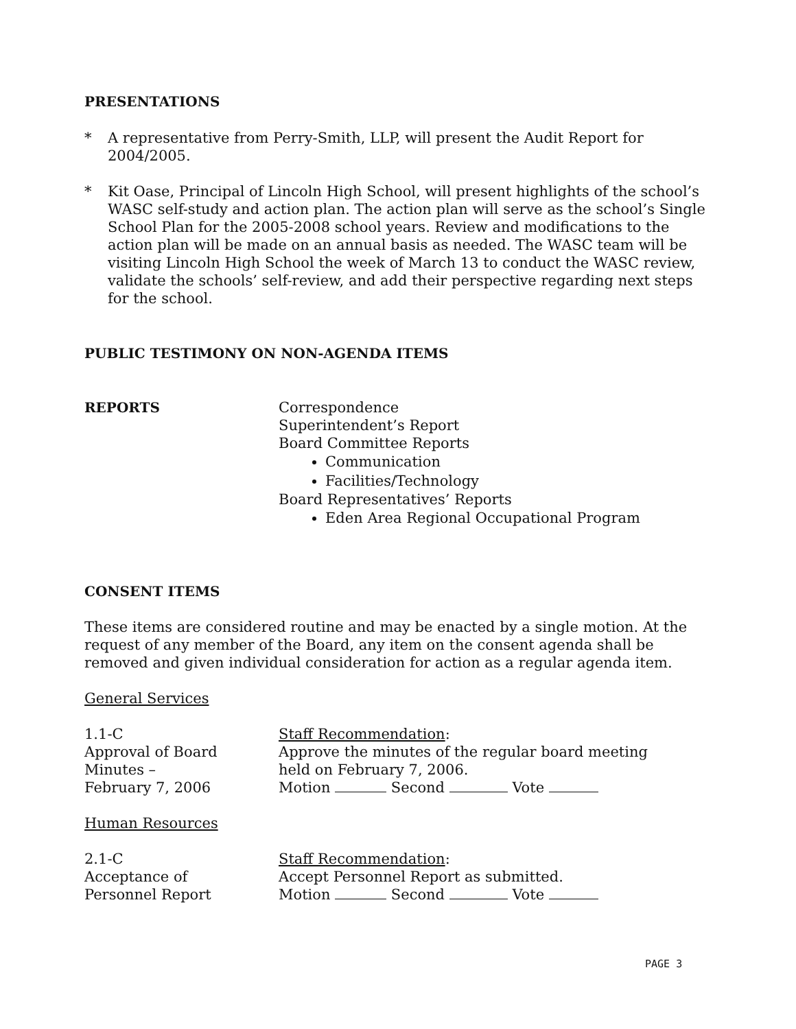PRESENTATIONS
* A representative from Perry-Smith, LLP, will present the Audit Report for 2004/2005.
* Kit Oase, Principal of Lincoln High School, will present highlights of the school’s WASC self-study and action plan. The action plan will serve as the school’s Single School Plan for the 2005-2008 school years. Review and modifications to the action plan will be made on an annual basis as needed. The WASC team will be visiting Lincoln High School the week of March 13 to conduct the WASC review, validate the schools’ self-review, and add their perspective regarding next steps for the school.
PUBLIC TESTIMONY ON NON-AGENDA ITEMS
REPORTS Correspondence
Superintendent’s Report
Board Committee Reports
Communication
Facilities/Technology
Board Representatives’ Reports
Eden Area Regional Occupational Program
CONSENT ITEMS
These items are considered routine and may be enacted by a single motion. At the request of any member of the Board, any item on the consent agenda shall be removed and given individual consideration for action as a regular agenda item.
General Services
1.1-C
Approval of Board
Minutes –
February 7, 2006
Staff Recommendation:
Approve the minutes of the regular board meeting
held on February 7, 2006.
Motion Second Vote
Human Resources
2.1-C
Acceptance of
Personnel Report
Staff Recommendation:
Accept Personnel Report as submitted.
Motion Second Vote
PAGE 3